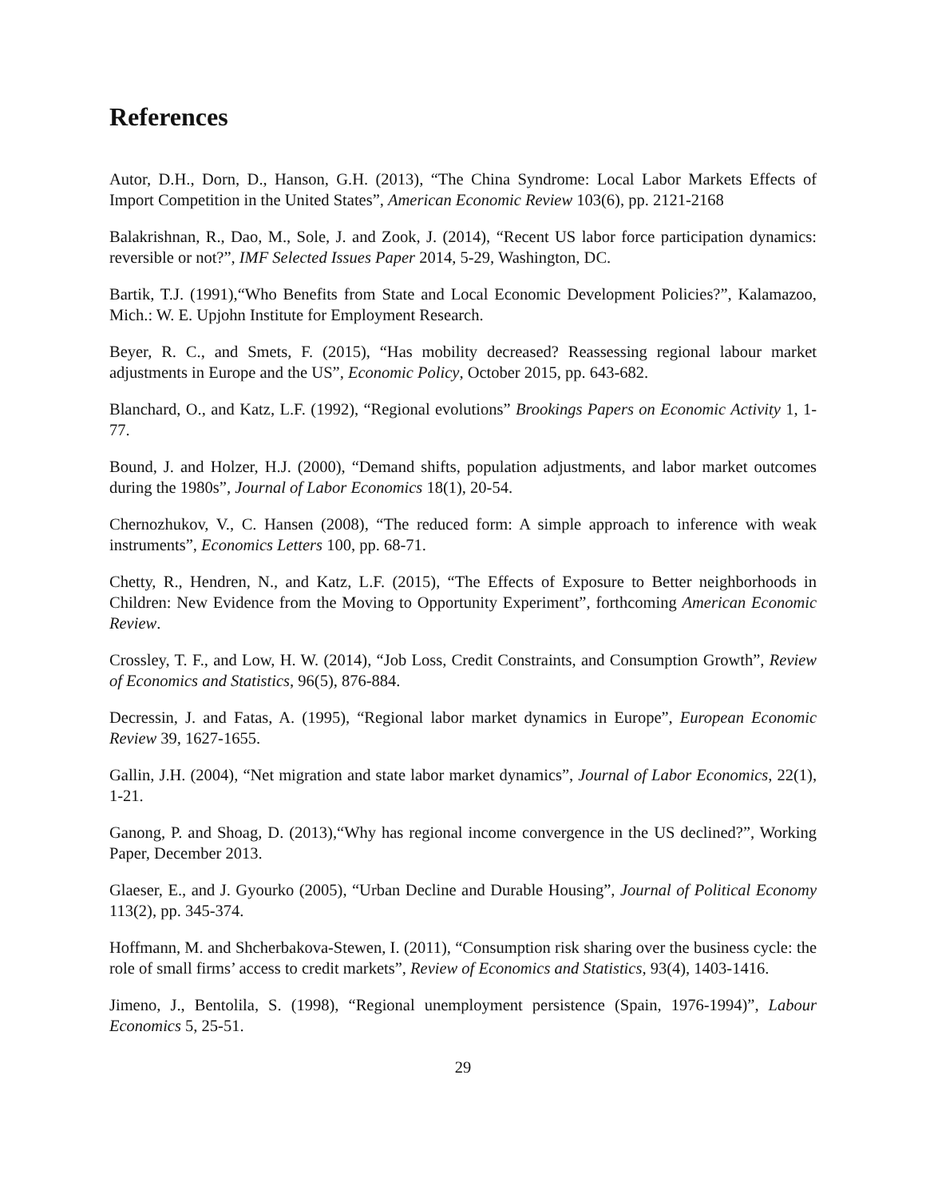References
Autor, D.H., Dorn, D., Hanson, G.H. (2013), “The China Syndrome: Local Labor Markets Effects of Import Competition in the United States”, American Economic Review 103(6), pp. 2121-2168
Balakrishnan, R., Dao, M., Sole, J. and Zook, J. (2014), “Recent US labor force participation dynamics: reversible or not?”, IMF Selected Issues Paper 2014, 5-29, Washington, DC.
Bartik, T.J. (1991),“Who Benefits from State and Local Economic Development Policies?”, Kalamazoo, Mich.: W. E. Upjohn Institute for Employment Research.
Beyer, R. C., and Smets, F. (2015), “Has mobility decreased? Reassessing regional labour market adjustments in Europe and the US”, Economic Policy, October 2015, pp. 643-682.
Blanchard, O., and Katz, L.F. (1992), “Regional evolutions” Brookings Papers on Economic Activity 1, 1-77.
Bound, J. and Holzer, H.J. (2000), “Demand shifts, population adjustments, and labor market outcomes during the 1980s”, Journal of Labor Economics 18(1), 20-54.
Chernozhukov, V., C. Hansen (2008), “The reduced form: A simple approach to inference with weak instruments”, Economics Letters 100, pp. 68-71.
Chetty, R., Hendren, N., and Katz, L.F. (2015), “The Effects of Exposure to Better neighborhoods in Children: New Evidence from the Moving to Opportunity Experiment”, forthcoming American Economic Review.
Crossley, T. F., and Low, H. W. (2014), “Job Loss, Credit Constraints, and Consumption Growth”, Review of Economics and Statistics, 96(5), 876-884.
Decressin, J. and Fatas, A. (1995), “Regional labor market dynamics in Europe”, European Economic Review 39, 1627-1655.
Gallin, J.H. (2004), “Net migration and state labor market dynamics”, Journal of Labor Economics, 22(1), 1-21.
Ganong, P. and Shoag, D. (2013),“Why has regional income convergence in the US declined?”, Working Paper, December 2013.
Glaeser, E., and J. Gyourko (2005), “Urban Decline and Durable Housing”, Journal of Political Economy 113(2), pp. 345-374.
Hoffmann, M. and Shcherbakova-Stewen, I. (2011), “Consumption risk sharing over the business cycle: the role of small firms’ access to credit markets”, Review of Economics and Statistics, 93(4), 1403-1416.
Jimeno, J., Bentolila, S. (1998), “Regional unemployment persistence (Spain, 1976-1994)”, Labour Economics 5, 25-51.
29